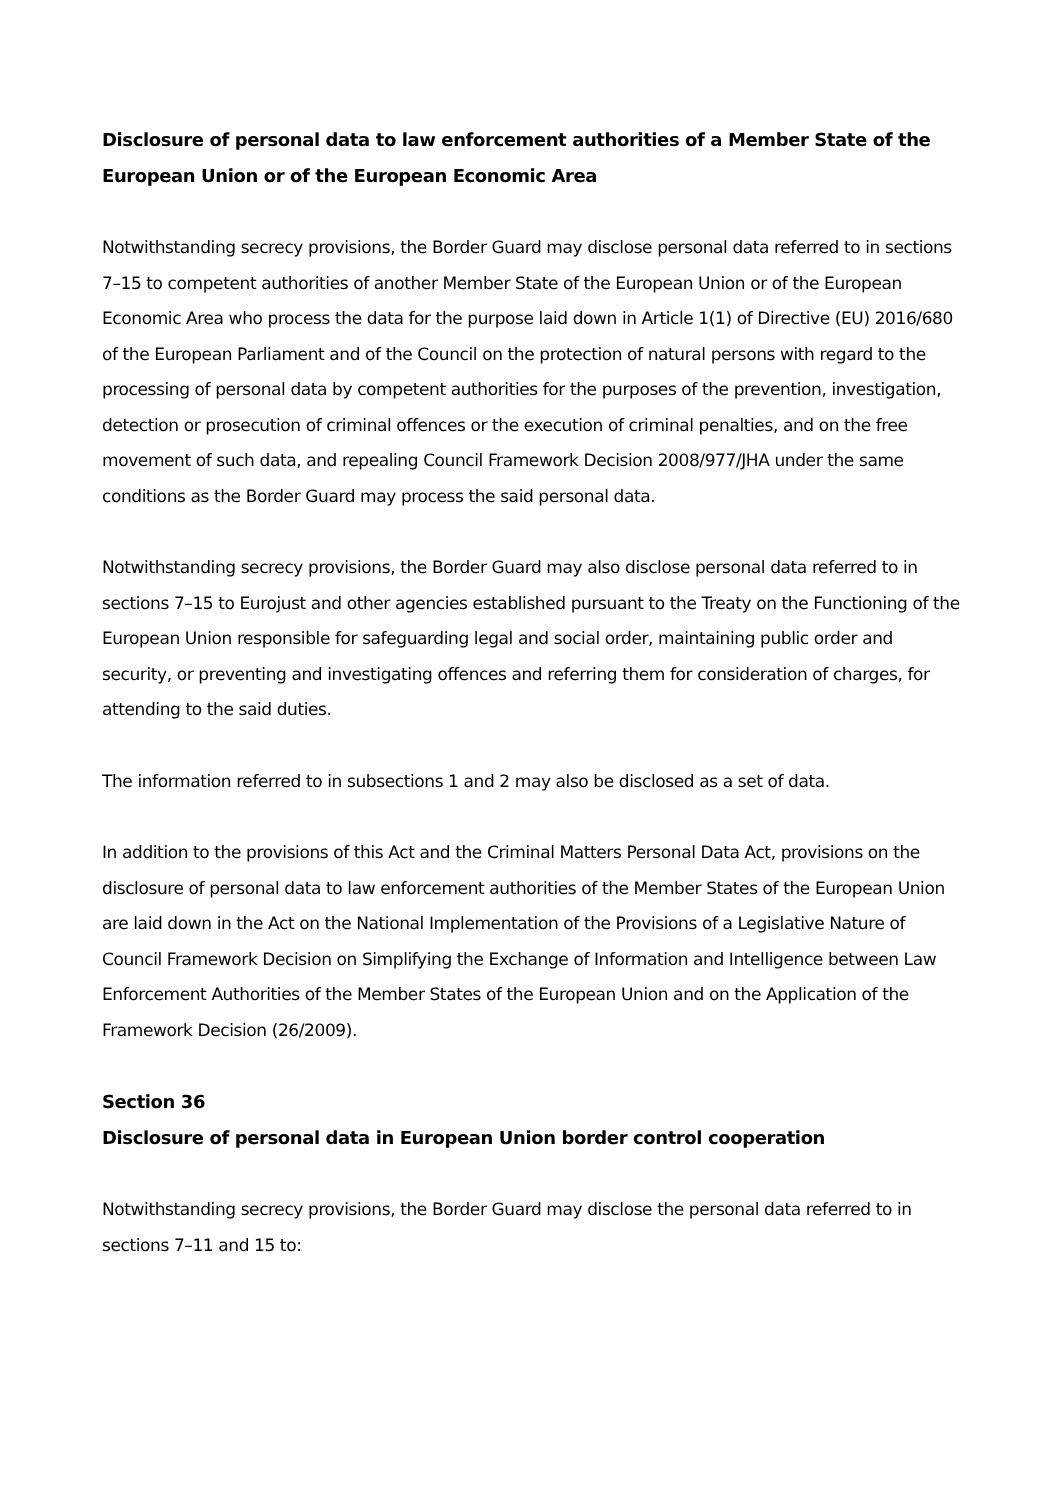Disclosure of personal data to law enforcement authorities of a Member State of the European Union or of the European Economic Area
Notwithstanding secrecy provisions, the Border Guard may disclose personal data referred to in sections 7–15 to competent authorities of another Member State of the European Union or of the European Economic Area who process the data for the purpose laid down in Article 1(1) of Directive (EU) 2016/680 of the European Parliament and of the Council on the protection of natural persons with regard to the processing of personal data by competent authorities for the purposes of the prevention, investigation, detection or prosecution of criminal offences or the execution of criminal penalties, and on the free movement of such data, and repealing Council Framework Decision 2008/977/JHA under the same conditions as the Border Guard may process the said personal data.
Notwithstanding secrecy provisions, the Border Guard may also disclose personal data referred to in sections 7–15 to Eurojust and other agencies established pursuant to the Treaty on the Functioning of the European Union responsible for safeguarding legal and social order, maintaining public order and security, or preventing and investigating offences and referring them for consideration of charges, for attending to the said duties.
The information referred to in subsections 1 and 2 may also be disclosed as a set of data.
In addition to the provisions of this Act and the Criminal Matters Personal Data Act, provisions on the disclosure of personal data to law enforcement authorities of the Member States of the European Union are laid down in the Act on the National Implementation of the Provisions of a Legislative Nature of Council Framework Decision on Simplifying the Exchange of Information and Intelligence between Law Enforcement Authorities of the Member States of the European Union and on the Application of the Framework Decision (26/2009).
Section 36
Disclosure of personal data in European Union border control cooperation
Notwithstanding secrecy provisions, the Border Guard may disclose the personal data referred to in sections 7–11 and 15 to: